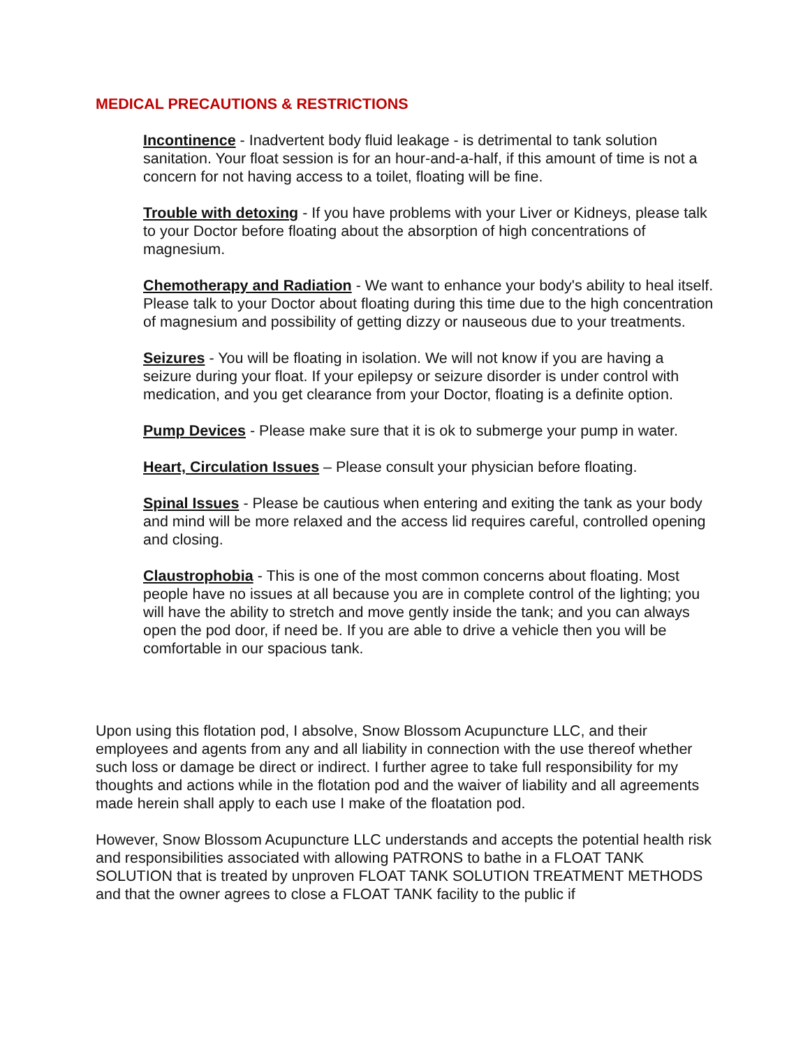MEDICAL PRECAUTIONS & RESTRICTIONS
Incontinence - Inadvertent body fluid leakage - is detrimental to tank solution sanitation. Your float session is for an hour-and-a-half, if this amount of time is not a concern for not having access to a toilet, floating will be fine.
Trouble with detoxing - If you have problems with your Liver or Kidneys, please talk to your Doctor before floating about the absorption of high concentrations of magnesium.
Chemotherapy and Radiation - We want to enhance your body's ability to heal itself. Please talk to your Doctor about floating during this time due to the high concentration of magnesium and possibility of getting dizzy or nauseous due to your treatments.
Seizures - You will be floating in isolation. We will not know if you are having a seizure during your float. If your epilepsy or seizure disorder is under control with medication, and you get clearance from your Doctor, floating is a definite option.
Pump Devices - Please make sure that it is ok to submerge your pump in water.
Heart, Circulation Issues – Please consult your physician before floating.
Spinal Issues - Please be cautious when entering and exiting the tank as your body and mind will be more relaxed and the access lid requires careful, controlled opening and closing.
Claustrophobia - This is one of the most common concerns about floating. Most people have no issues at all because you are in complete control of the lighting; you will have the ability to stretch and move gently inside the tank; and you can always open the pod door, if need be. If you are able to drive a vehicle then you will be comfortable in our spacious tank.
Upon using this flotation pod, I absolve, Snow Blossom Acupuncture LLC, and their employees and agents from any and all liability in connection with the use thereof whether such loss or damage be direct or indirect. I further agree to take full responsibility for my thoughts and actions while in the flotation pod and the waiver of liability and all agreements made herein shall apply to each use I make of the floatation pod.
However, Snow Blossom Acupuncture LLC understands and accepts the potential health risk and responsibilities associated with allowing PATRONS to bathe in a FLOAT TANK SOLUTION that is treated by unproven FLOAT TANK SOLUTION TREATMENT METHODS and that the owner agrees to close a FLOAT TANK facility to the public if